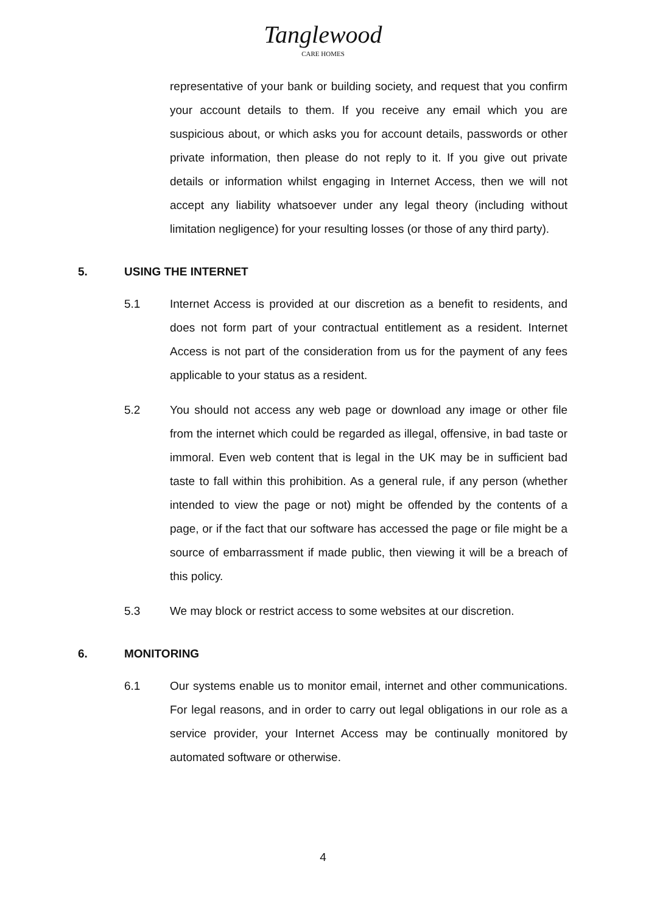Tanglewood
CARE HOMES
representative of your bank or building society, and request that you confirm your account details to them. If you receive any email which you are suspicious about, or which asks you for account details, passwords or other private information, then please do not reply to it. If you give out private details or information whilst engaging in Internet Access, then we will not accept any liability whatsoever under any legal theory (including without limitation negligence) for your resulting losses (or those of any third party).
5. USING THE INTERNET
5.1 Internet Access is provided at our discretion as a benefit to residents, and does not form part of your contractual entitlement as a resident. Internet Access is not part of the consideration from us for the payment of any fees applicable to your status as a resident.
5.2 You should not access any web page or download any image or other file from the internet which could be regarded as illegal, offensive, in bad taste or immoral. Even web content that is legal in the UK may be in sufficient bad taste to fall within this prohibition. As a general rule, if any person (whether intended to view the page or not) might be offended by the contents of a page, or if the fact that our software has accessed the page or file might be a source of embarrassment if made public, then viewing it will be a breach of this policy.
5.3 We may block or restrict access to some websites at our discretion.
6. MONITORING
6.1 Our systems enable us to monitor email, internet and other communications. For legal reasons, and in order to carry out legal obligations in our role as a service provider, your Internet Access may be continually monitored by automated software or otherwise.
4